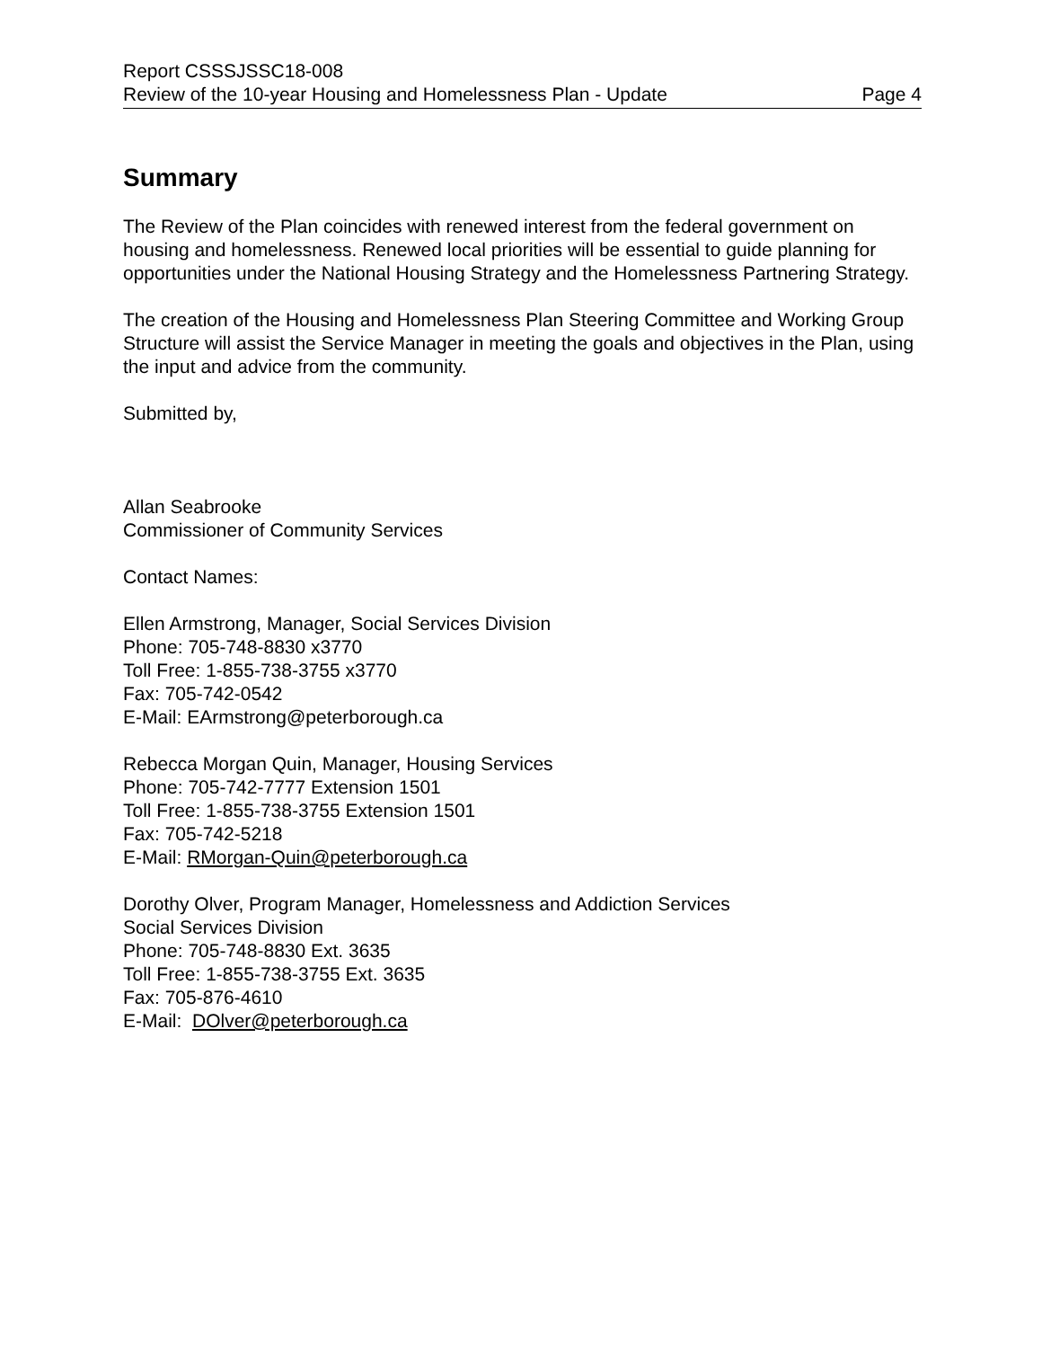Report CSSSJSSC18-008
Review of the 10-year Housing and Homelessness Plan - Update Page 4
Summary
The Review of the Plan coincides with renewed interest from the federal government on housing and homelessness. Renewed local priorities will be essential to guide planning for opportunities under the National Housing Strategy and the Homelessness Partnering Strategy.
The creation of the Housing and Homelessness Plan Steering Committee and Working Group Structure will assist the Service Manager in meeting the goals and objectives in the Plan, using the input and advice from the community.
Submitted by,
Allan Seabrooke
Commissioner of Community Services
Contact Names:
Ellen Armstrong, Manager, Social Services Division
Phone: 705-748-8830 x3770
Toll Free: 1-855-738-3755 x3770
Fax: 705-742-0542
E-Mail: EArmstrong@peterborough.ca
Rebecca Morgan Quin, Manager, Housing Services
Phone: 705-742-7777 Extension 1501
Toll Free: 1-855-738-3755 Extension 1501
Fax: 705-742-5218
E-Mail: RMorgan-Quin@peterborough.ca
Dorothy Olver, Program Manager, Homelessness and Addiction Services
Social Services Division
Phone: 705-748-8830 Ext. 3635
Toll Free: 1-855-738-3755 Ext. 3635
Fax: 705-876-4610
E-Mail: DOlver@peterborough.ca